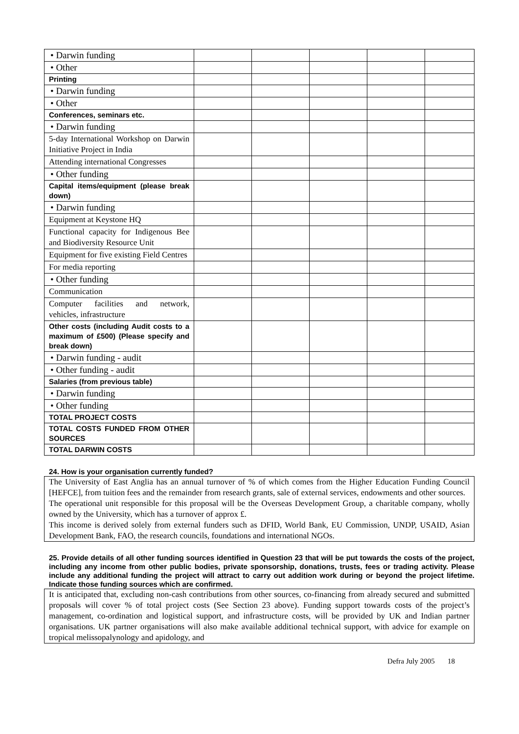| • Darwin funding | | | | | |
| • Other | | | | | |
| Printing | | | | | |
| • Darwin funding | | | | | |
| • Other | | | | | |
| Conferences, seminars etc. | | | | | |
| • Darwin funding | | | | | |
| 5-day International Workshop on Darwin Initiative Project in India | | | | | |
| Attending international Congresses | | | | | |
| • Other funding | | | | | |
| Capital items/equipment (please break down) | | | | | |
| • Darwin funding | | | | | |
| Equipment at Keystone HQ | | | | | |
| Functional capacity for Indigenous Bee and Biodiversity Resource Unit | | | | | |
| Equipment for five existing Field Centres | | | | | |
| For media reporting | | | | | |
| • Other funding | | | | | |
| Communication | | | | | |
| Computer facilities and network, vehicles, infrastructure | | | | | |
| Other costs (including Audit costs to a maximum of £500) (Please specify and break down) | | | | | |
| • Darwin funding - audit | | | | | |
| • Other funding - audit | | | | | |
| Salaries (from previous table) | | | | | |
| • Darwin funding | | | | | |
| • Other funding | | | | | |
| TOTAL PROJECT COSTS | | | | | |
| TOTAL COSTS FUNDED FROM OTHER SOURCES | | | | | |
| TOTAL DARWIN COSTS | | | | | |
24. How is your organisation currently funded?
The University of East Anglia has an annual turnover of % of which comes from the Higher Education Funding Council [HEFCE], from tuition fees and the remainder from research grants, sale of external services, endowments and other sources.
The operational unit responsible for this proposal will be the Overseas Development Group, a charitable company, wholly owned by the University, which has a turnover of approx £.
This income is derived solely from external funders such as DFID, World Bank, EU Commission, UNDP, USAID, Asian Development Bank, FAO, the research councils, foundations and international NGOs.
25. Provide details of all other funding sources identified in Question 23 that will be put towards the costs of the project, including any income from other public bodies, private sponsorship, donations, trusts, fees or trading activity. Please include any additional funding the project will attract to carry out addition work during or beyond the project lifetime. Indicate those funding sources which are confirmed.
It is anticipated that, excluding non-cash contributions from other sources, co-financing from already secured and submitted proposals will cover % of total project costs (See Section 23 above). Funding support towards costs of the project’s management, co-ordination and logistical support, and infrastructure costs, will be provided by UK and Indian partner organisations. UK partner organisations will also make available additional technical support, with advice for example on tropical melissopalynology and apidology, and
Defra July 2005 18